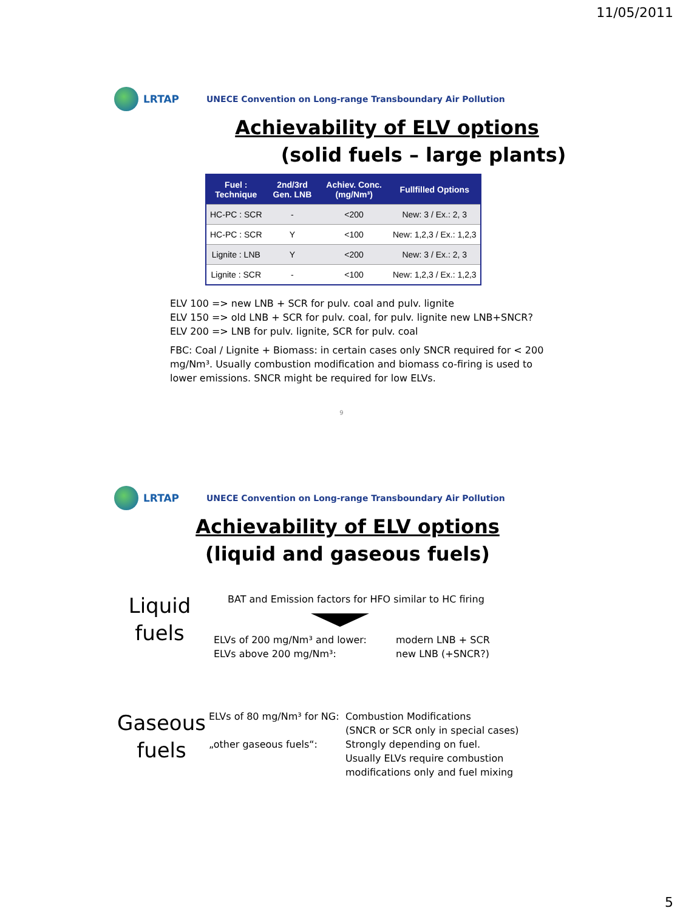11/05/2011
LRTAP
UNECE Convention on Long-range Transboundary Air Pollution
Achievability of ELV options
(solid fuels – large plants)
| Fuel : Technique | 2nd/3rd Gen. LNB | Achiev. Conc. (mg/Nm³) | Fullfilled Options |
| --- | --- | --- | --- |
| HC-PC : SCR | - | <200 | New: 3 / Ex.: 2, 3 |
| HC-PC : SCR | Y | <100 | New: 1,2,3 / Ex.: 1,2,3 |
| Lignite : LNB | Y | <200 | New: 3 / Ex.: 2, 3 |
| Lignite : SCR | - | <100 | New: 1,2,3 / Ex.: 1,2,3 |
ELV 100 => new LNB + SCR for pulv. coal and pulv. lignite
ELV 150 => old LNB + SCR for pulv. coal, for pulv. lignite new LNB+SNCR?
ELV 200 => LNB for pulv. lignite, SCR for pulv. coal
FBC: Coal / Lignite + Biomass: in certain cases only SNCR required for < 200 mg/Nm³. Usually combustion modification and biomass co-firing is used to lower emissions. SNCR might be required for low ELVs.
9
LRTAP
UNECE Convention on Long-range Transboundary Air Pollution
Achievability of ELV options
(liquid and gaseous fuels)
Liquid fuels
BAT and Emission factors for HFO similar to HC firing
ELVs of 200 mg/Nm³ and lower:
ELVs above 200 mg/Nm³:
modern LNB + SCR
new LNB (+SNCR?)
Gaseous fuels
ELVs of 80 mg/Nm³ for NG:
„other gaseous fuels“:
Combustion Modifications
(SNCR or SCR only in special cases)
Strongly depending on fuel.
Usually ELVs require combustion
modifications only and fuel mixing
5